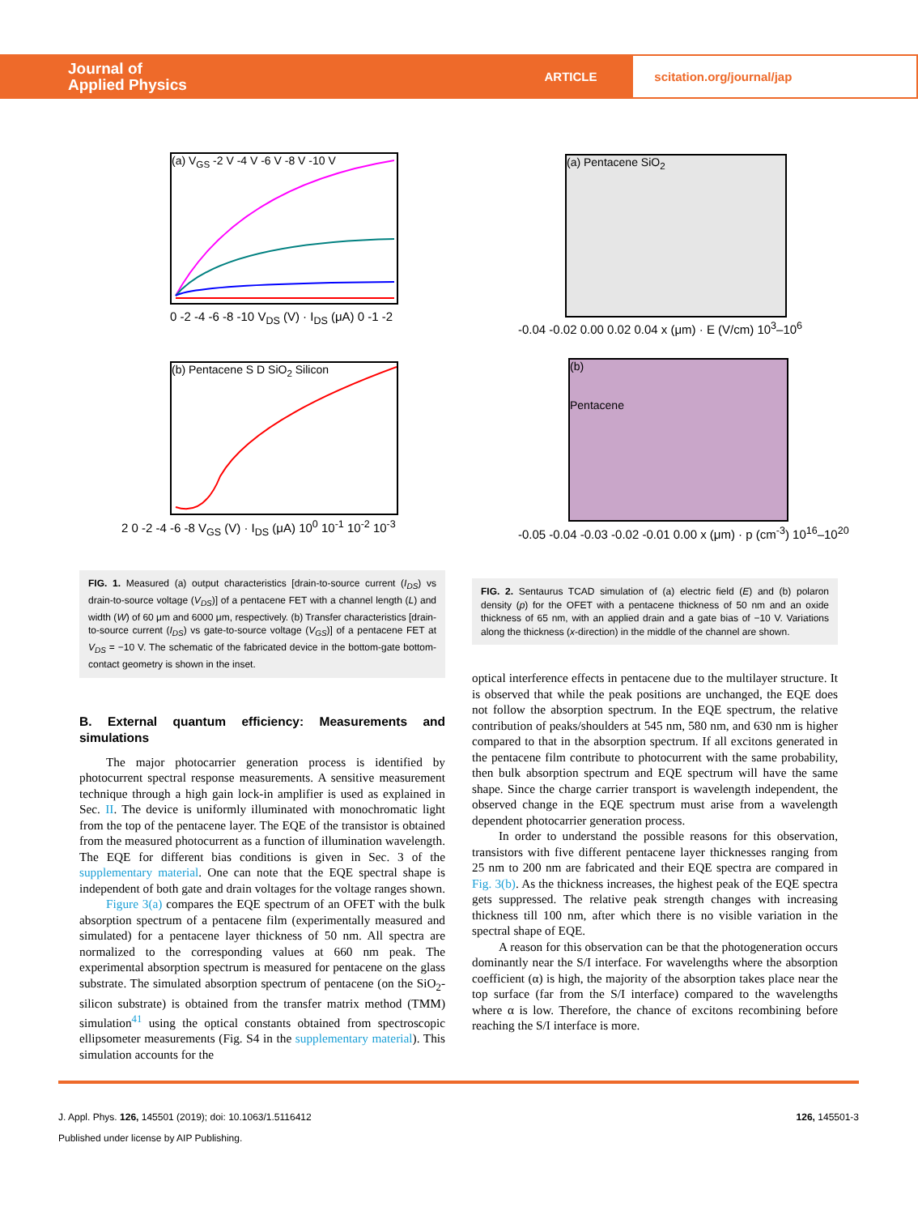Journal of
Applied Physics
ARTICLE
scitation.org/journal/jap
(a) V<sub>GS</sub> -2 V -4 V -6 V -8 V -10 V
0 -2 -4 -6 -8 -10 V<sub>DS</sub> (V) · I<sub>DS</sub> (μA) 0 -1 -2
(b) Pentacene S D SiO<sub>2</sub> Silicon
2 0 -2 -4 -6 -8 V<sub>GS</sub> (V) · I<sub>DS</sub> (μA) 10<sup>0</sup> 10<sup>-1</sup> 10<sup>-2</sup> 10<sup>-3</sup>
(a) Pentacene SiO<sub>2</sub>
-0.04 -0.02 0.00 0.02 0.04 x (μm) · E (V/cm) 10<sup>3</sup>–10<sup>6</sup>
(b)
Pentacene
-0.05 -0.04 -0.03 -0.02 -0.01 0.00 x (μm) · p (cm<sup>-3</sup>) 10<sup>16</sup>–10<sup>20</sup>
FIG. 1. Measured (a) output characteristics [drain-to-source current (I<sub>DS</sub>) vs drain-to-source voltage (V<sub>DS</sub>)] of a pentacene FET with a channel length (L) and width (W) of 60 μm and 6000 μm, respectively. (b) Transfer characteristics [drain-to-source current (I<sub>DS</sub>) vs gate-to-source voltage (V<sub>GS</sub>)] of a pentacene FET at V<sub>DS</sub> = −10 V. The schematic of the fabricated device in the bottom-gate bottom-contact geometry is shown in the inset.
B. External quantum efficiency: Measurements and simulations
The major photocarrier generation process is identified by photocurrent spectral response measurements. A sensitive measurement technique through a high gain lock-in amplifier is used as explained in Sec. II. The device is uniformly illuminated with monochromatic light from the top of the pentacene layer. The EQE of the transistor is obtained from the measured photocurrent as a function of illumination wavelength. The EQE for different bias conditions is given in Sec. 3 of the supplementary material. One can note that the EQE spectral shape is independent of both gate and drain voltages for the voltage ranges shown.
Figure 3(a) compares the EQE spectrum of an OFET with the bulk absorption spectrum of a pentacene film (experimentally measured and simulated) for a pentacene layer thickness of 50 nm. All spectra are normalized to the corresponding values at 660 nm peak. The experimental absorption spectrum is measured for pentacene on the glass substrate. The simulated absorption spectrum of pentacene (on the SiO<sub>2</sub>-silicon substrate) is obtained from the transfer matrix method (TMM) simulation<sup>41</sup> using the optical constants obtained from spectroscopic ellipsometer measurements (Fig. S4 in the supplementary material). This simulation accounts for the
FIG. 2. Sentaurus TCAD simulation of (a) electric field (E) and (b) polaron density (p) for the OFET with a pentacene thickness of 50 nm and an oxide thickness of 65 nm, with an applied drain and a gate bias of −10 V. Variations along the thickness (x-direction) in the middle of the channel are shown.
optical interference effects in pentacene due to the multilayer structure. It is observed that while the peak positions are unchanged, the EQE does not follow the absorption spectrum. In the EQE spectrum, the relative contribution of peaks/shoulders at 545 nm, 580 nm, and 630 nm is higher compared to that in the absorption spectrum. If all excitons generated in the pentacene film contribute to photocurrent with the same probability, then bulk absorption spectrum and EQE spectrum will have the same shape. Since the charge carrier transport is wavelength independent, the observed change in the EQE spectrum must arise from a wavelength dependent photocarrier generation process.
In order to understand the possible reasons for this observation, transistors with five different pentacene layer thicknesses ranging from 25 nm to 200 nm are fabricated and their EQE spectra are compared in Fig. 3(b). As the thickness increases, the highest peak of the EQE spectra gets suppressed. The relative peak strength changes with increasing thickness till 100 nm, after which there is no visible variation in the spectral shape of EQE.
A reason for this observation can be that the photogeneration occurs dominantly near the S/I interface. For wavelengths where the absorption coefficient (α) is high, the majority of the absorption takes place near the top surface (far from the S/I interface) compared to the wavelengths where α is low. Therefore, the chance of excitons recombining before reaching the S/I interface is more.
J. Appl. Phys. 126, 145501 (2019); doi: 10.1063/1.5116412 126, 145501-3
Published under license by AIP Publishing.